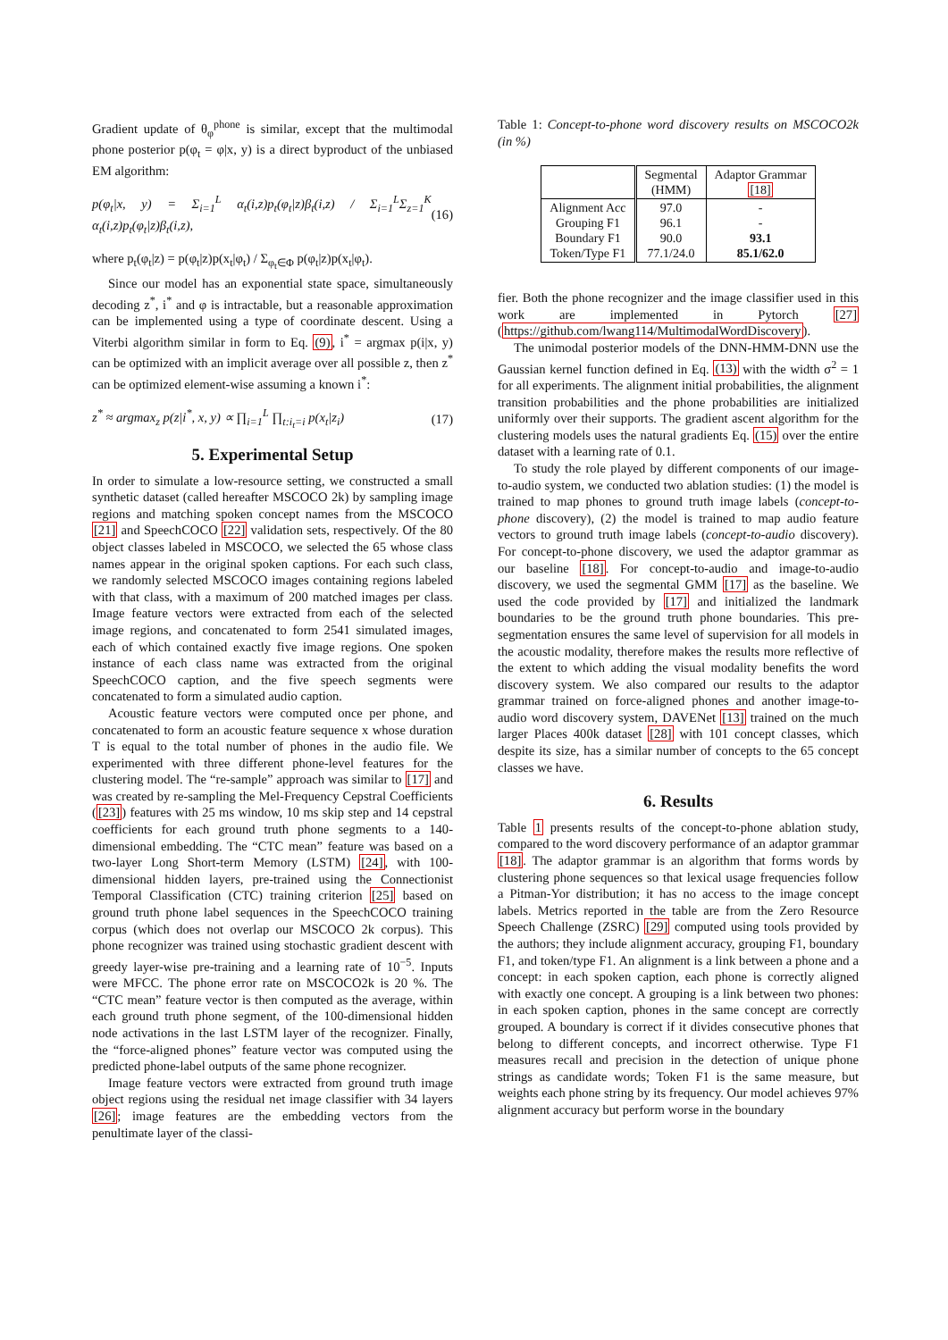Gradient update of θ<sub>φ</sub><sup>phone</sup> is similar, except that the multimodal phone posterior p(φ<sub>t</sub> = φ|x, y) is a direct byproduct of the unbiased EM algorithm:
p(φ<sub>t</sub>|x, y) = Σ<sub>i=1</sub><sup>L</sup> α<sub>t</sub>(i,z)p<sub>t</sub>(φ<sub>t</sub>|z)β<sub>t</sub>(i,z) / Σ<sub>i=1</sub><sup>L</sup>Σ<sub>z=1</sub><sup>K</sup> α<sub>t</sub>(i,z)p<sub>t</sub>(φ<sub>t</sub>|z)β<sub>t</sub>(i,z), (16)
where p<sub>t</sub>(φ<sub>t</sub>|z) = p(φ<sub>t</sub>|z)p(x<sub>t</sub>|φ<sub>t</sub>) / Σ<sub>φ<sub>t</sub>∈Φ</sub> p(φ<sub>t</sub>|z)p(x<sub>t</sub>|φ<sub>t</sub>).
Since our model has an exponential state space, simultaneously decoding z<sup>*</sup>, i<sup>*</sup> and φ is intractable, but a reasonable approximation can be implemented using a type of coordinate descent. Using a Viterbi algorithm similar in form to Eq. (9), i<sup>*</sup> = argmax p(i|x, y) can be optimized with an implicit average over all possible z, then z<sup>*</sup> can be optimized element-wise assuming a known i<sup>*</sup>:
z<sup>*</sup> ≈ argmax<sub>z</sub> p(z|i<sup>*</sup>, x, y) ∝ ∏<sub>i=1</sub><sup>L</sup> ∏<sub>t:i<sub>t</sub>=i</sub> p(x<sub>t</sub>|z<sub>i</sub>) (17)
5. Experimental Setup
In order to simulate a low-resource setting, we constructed a small synthetic dataset (called hereafter MSCOCO 2k) by sampling image regions and matching spoken concept names from the MSCOCO [21] and SpeechCOCO [22] validation sets, respectively. Of the 80 object classes labeled in MSCOCO, we selected the 65 whose class names appear in the original spoken captions. For each such class, we randomly selected MSCOCO images containing regions labeled with that class, with a maximum of 200 matched images per class. Image feature vectors were extracted from each of the selected image regions, and concatenated to form 2541 simulated images, each of which contained exactly five image regions. One spoken instance of each class name was extracted from the original SpeechCOCO caption, and the five speech segments were concatenated to form a simulated audio caption.
Acoustic feature vectors were computed once per phone, and concatenated to form an acoustic feature sequence x whose duration T is equal to the total number of phones in the audio file. We experimented with three different phone-level features for the clustering model. The “re-sample” approach was similar to [17] and was created by re-sampling the Mel-Frequency Cepstral Coefficients ([23]) features with 25 ms window, 10 ms skip step and 14 cepstral coefficients for each ground truth phone segments to a 140-dimensional embedding. The “CTC mean” feature was based on a two-layer Long Short-term Memory (LSTM) [24], with 100-dimensional hidden layers, pre-trained using the Connectionist Temporal Classification (CTC) training criterion [25] based on ground truth phone label sequences in the SpeechCOCO training corpus (which does not overlap our MSCOCO 2k corpus). This phone recognizer was trained using stochastic gradient descent with greedy layer-wise pre-training and a learning rate of 10<sup>−5</sup>. Inputs were MFCC. The phone error rate on MSCOCO2k is 20 %. The “CTC mean” feature vector is then computed as the average, within each ground truth phone segment, of the 100-dimensional hidden node activations in the last LSTM layer of the recognizer. Finally, the “force-aligned phones” feature vector was computed using the predicted phone-label outputs of the same phone recognizer.
Image feature vectors were extracted from ground truth image object regions using the residual net image classifier with 34 layers [26]; image features are the embedding vectors from the penultimate layer of the classi-
Table 1: Concept-to-phone word discovery results on MSCOCO2k (in %)
| | Segmental (HMM) | Adaptor Grammar [18] |
| --- | --- | --- |
| Alignment Acc Grouping F1 Boundary F1 Token/Type F1 | 97.0 96.1 90.0 77.1/24.0 | - - 93.1 85.1/62.0 |
fier. Both the phone recognizer and the image classifier used in this work are implemented in Pytorch [27] (https://github.com/lwang114/MultimodalWordDiscovery).
The unimodal posterior models of the DNN-HMM-DNN use the Gaussian kernel function defined in Eq. (13) with the width σ<sup>2</sup> = 1 for all experiments. The alignment initial probabilities, the alignment transition probabilities and the phone probabilities are initialized uniformly over their supports. The gradient ascent algorithm for the clustering models uses the natural gradients Eq. (15) over the entire dataset with a learning rate of 0.1.
To study the role played by different components of our image-to-audio system, we conducted two ablation studies: (1) the model is trained to map phones to ground truth image labels (concept-to-phone discovery), (2) the model is trained to map audio feature vectors to ground truth image labels (concept-to-audio discovery). For concept-to-phone discovery, we used the adaptor grammar as our baseline [18]. For concept-to-audio and image-to-audio discovery, we used the segmental GMM [17] as the baseline. We used the code provided by [17] and initialized the landmark boundaries to be the ground truth phone boundaries. This pre-segmentation ensures the same level of supervision for all models in the acoustic modality, therefore makes the results more reflective of the extent to which adding the visual modality benefits the word discovery system. We also compared our results to the adaptor grammar trained on force-aligned phones and another image-to-audio word discovery system, DAVENet [13] trained on the much larger Places 400k dataset [28] with 101 concept classes, which despite its size, has a similar number of concepts to the 65 concept classes we have.
6. Results
Table 1 presents results of the concept-to-phone ablation study, compared to the word discovery performance of an adaptor grammar [18]. The adaptor grammar is an algorithm that forms words by clustering phone sequences so that lexical usage frequencies follow a Pitman-Yor distribution; it has no access to the image concept labels. Metrics reported in the table are from the Zero Resource Speech Challenge (ZSRC) [29] computed using tools provided by the authors; they include alignment accuracy, grouping F1, boundary F1, and token/type F1. An alignment is a link between a phone and a concept: in each spoken caption, each phone is correctly aligned with exactly one concept. A grouping is a link between two phones: in each spoken caption, phones in the same concept are correctly grouped. A boundary is correct if it divides consecutive phones that belong to different concepts, and incorrect otherwise. Type F1 measures recall and precision in the detection of unique phone strings as candidate words; Token F1 is the same measure, but weights each phone string by its frequency. Our model achieves 97% alignment accuracy but perform worse in the boundary